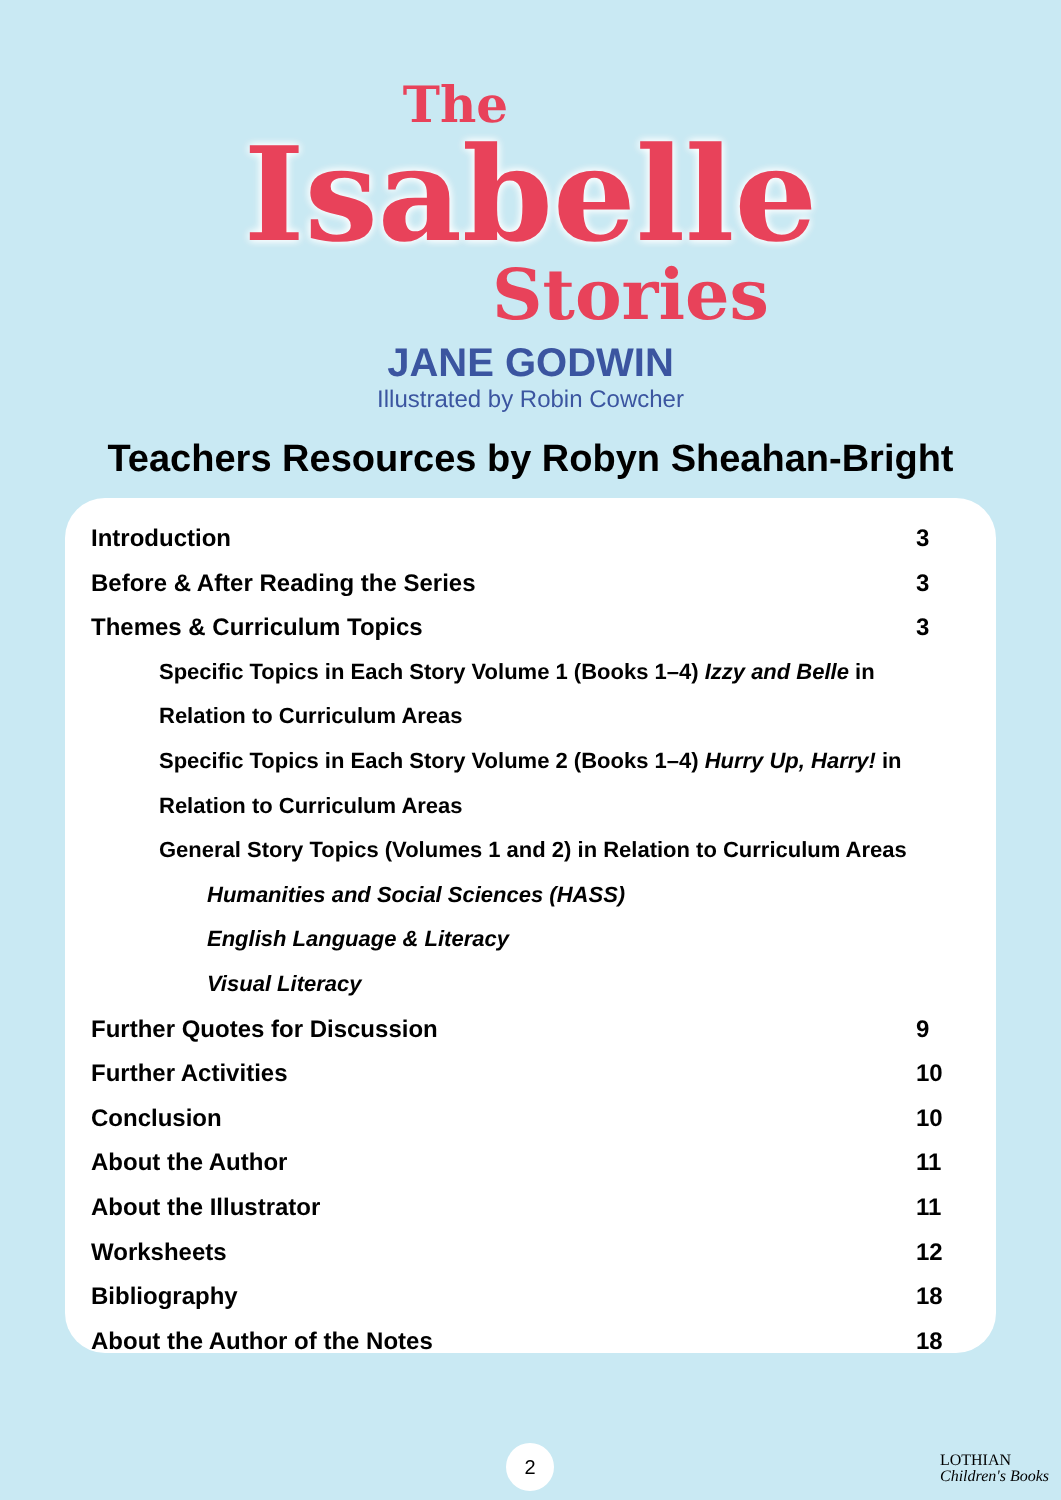The
Isabelle
Stories
JANE GODWIN
Illustrated by Robin Cowcher
Teachers Resources by Robyn Sheahan-Bright
Introduction 3
Before & After Reading the Series 3
Themes & Curriculum Topics 3
Specific Topics in Each Story Volume 1 (Books 1–4) Izzy and Belle in
Relation to Curriculum Areas
Specific Topics in Each Story Volume 2 (Books 1–4) Hurry Up, Harry! in
Relation to Curriculum Areas
General Story Topics (Volumes 1 and 2) in Relation to Curriculum Areas
Humanities and Social Sciences (HASS)
English Language & Literacy
Visual Literacy
Further Quotes for Discussion 9
Further Activities 10
Conclusion 10
About the Author 11
About the Illustrator 11
Worksheets 12
Bibliography 18
About the Author of the Notes 18
2
LOTHIAN
Children's Books